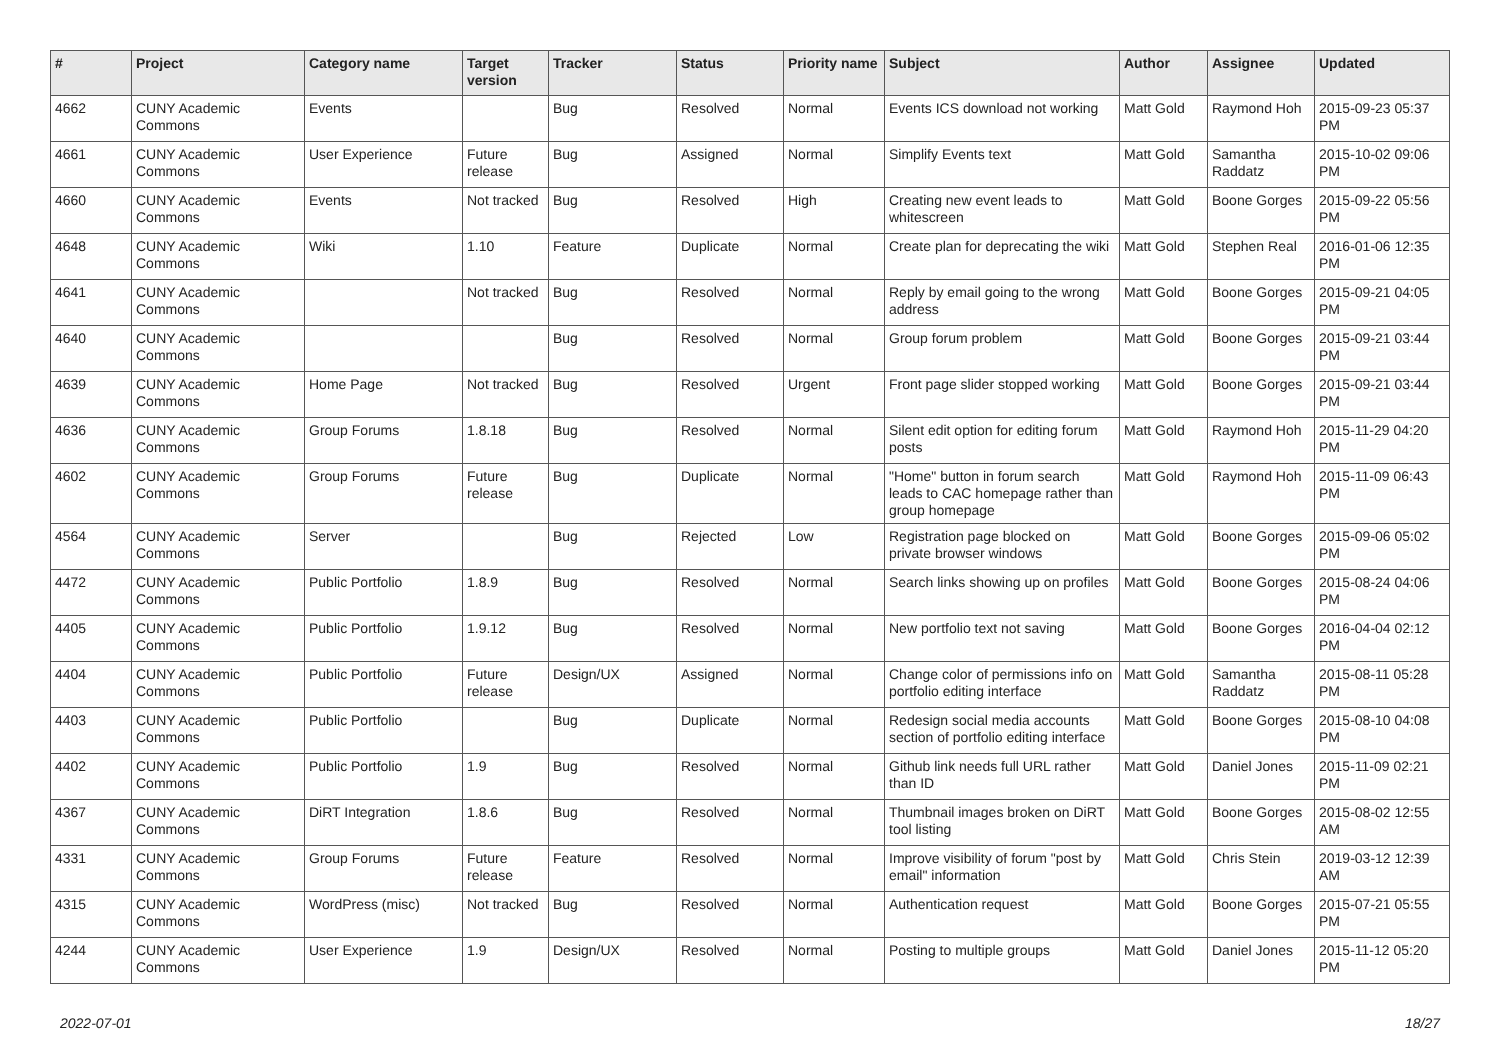| # | Project | Category name | Target version | Tracker | Status | Priority name | Subject | Author | Assignee | Updated |
| --- | --- | --- | --- | --- | --- | --- | --- | --- | --- | --- |
| 4662 | CUNY Academic Commons | Events | | Bug | Resolved | Normal | Events ICS download not working | Matt Gold | Raymond Hoh | 2015-09-23 05:37 PM |
| 4661 | CUNY Academic Commons | User Experience | Future release | Bug | Assigned | Normal | Simplify Events text | Matt Gold | Samantha Raddatz | 2015-10-02 09:06 PM |
| 4660 | CUNY Academic Commons | Events | Not tracked | Bug | Resolved | High | Creating new event leads to whitescreen | Matt Gold | Boone Gorges | 2015-09-22 05:56 PM |
| 4648 | CUNY Academic Commons | Wiki | 1.10 | Feature | Duplicate | Normal | Create plan for deprecating the wiki | Matt Gold | Stephen Real | 2016-01-06 12:35 PM |
| 4641 | CUNY Academic Commons | | Not tracked | Bug | Resolved | Normal | Reply by email going to the wrong address | Matt Gold | Boone Gorges | 2015-09-21 04:05 PM |
| 4640 | CUNY Academic Commons | | | Bug | Resolved | Normal | Group forum problem | Matt Gold | Boone Gorges | 2015-09-21 03:44 PM |
| 4639 | CUNY Academic Commons | Home Page | Not tracked | Bug | Resolved | Urgent | Front page slider stopped working | Matt Gold | Boone Gorges | 2015-09-21 03:44 PM |
| 4636 | CUNY Academic Commons | Group Forums | 1.8.18 | Bug | Resolved | Normal | Silent edit option for editing forum posts | Matt Gold | Raymond Hoh | 2015-11-29 04:20 PM |
| 4602 | CUNY Academic Commons | Group Forums | Future release | Bug | Duplicate | Normal | "Home" button in forum search leads to CAC homepage rather than group homepage | Matt Gold | Raymond Hoh | 2015-11-09 06:43 PM |
| 4564 | CUNY Academic Commons | Server | | Bug | Rejected | Low | Registration page blocked on private browser windows | Matt Gold | Boone Gorges | 2015-09-06 05:02 PM |
| 4472 | CUNY Academic Commons | Public Portfolio | 1.8.9 | Bug | Resolved | Normal | Search links showing up on profiles | Matt Gold | Boone Gorges | 2015-08-24 04:06 PM |
| 4405 | CUNY Academic Commons | Public Portfolio | 1.9.12 | Bug | Resolved | Normal | New portfolio text not saving | Matt Gold | Boone Gorges | 2016-04-04 02:12 PM |
| 4404 | CUNY Academic Commons | Public Portfolio | Future release | Design/UX | Assigned | Normal | Change color of permissions info on portfolio editing interface | Matt Gold | Samantha Raddatz | 2015-08-11 05:28 PM |
| 4403 | CUNY Academic Commons | Public Portfolio | | Bug | Duplicate | Normal | Redesign social media accounts section of portfolio editing interface | Matt Gold | Boone Gorges | 2015-08-10 04:08 PM |
| 4402 | CUNY Academic Commons | Public Portfolio | 1.9 | Bug | Resolved | Normal | Github link needs full URL rather than ID | Matt Gold | Daniel Jones | 2015-11-09 02:21 PM |
| 4367 | CUNY Academic Commons | DiRT Integration | 1.8.6 | Bug | Resolved | Normal | Thumbnail images broken on DiRT tool listing | Matt Gold | Boone Gorges | 2015-08-02 12:55 AM |
| 4331 | CUNY Academic Commons | Group Forums | Future release | Feature | Resolved | Normal | Improve visibility of forum "post by email" information | Matt Gold | Chris Stein | 2019-03-12 12:39 AM |
| 4315 | CUNY Academic Commons | WordPress (misc) | Not tracked | Bug | Resolved | Normal | Authentication request | Matt Gold | Boone Gorges | 2015-07-21 05:55 PM |
| 4244 | CUNY Academic Commons | User Experience | 1.9 | Design/UX | Resolved | Normal | Posting to multiple groups | Matt Gold | Daniel Jones | 2015-11-12 05:20 PM |
2022-07-01 18/27